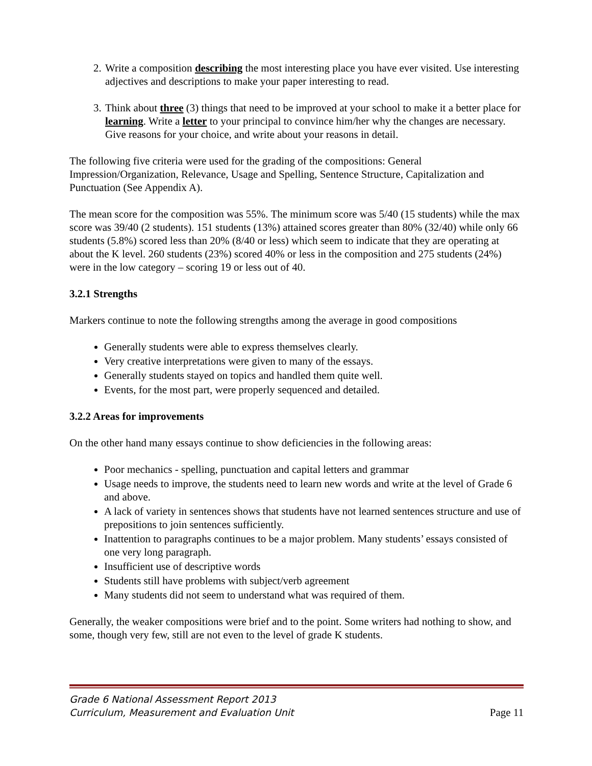2. Write a composition describing the most interesting place you have ever visited. Use interesting adjectives and descriptions to make your paper interesting to read.
3. Think about three (3) things that need to be improved at your school to make it a better place for learning. Write a letter to your principal to convince him/her why the changes are necessary. Give reasons for your choice, and write about your reasons in detail.
The following five criteria were used for the grading of the compositions: General Impression/Organization, Relevance, Usage and Spelling, Sentence Structure, Capitalization and Punctuation (See Appendix A).
The mean score for the composition was 55%. The minimum score was 5/40 (15 students) while the max score was 39/40 (2 students). 151 students (13%) attained scores greater than 80% (32/40) while only 66 students (5.8%) scored less than 20% (8/40 or less) which seem to indicate that they are operating at about the K level. 260 students (23%) scored 40% or less in the composition and 275 students (24%) were in the low category – scoring 19 or less out of 40.
3.2.1 Strengths
Markers continue to note the following strengths among the average in good compositions
Generally students were able to express themselves clearly.
Very creative interpretations were given to many of the essays.
Generally students stayed on topics and handled them quite well.
Events, for the most part, were properly sequenced and detailed.
3.2.2 Areas for improvements
On the other hand many essays continue to show deficiencies in the following areas:
Poor mechanics - spelling, punctuation and capital letters and grammar
Usage needs to improve, the students need to learn new words and write at the level of Grade 6 and above.
A lack of variety in sentences shows that students have not learned sentences structure and use of prepositions to join sentences sufficiently.
Inattention to paragraphs continues to be a major problem. Many students’ essays consisted of one very long paragraph.
Insufficient use of descriptive words
Students still have problems with subject/verb agreement
Many students did not seem to understand what was required of them.
Generally, the weaker compositions were brief and to the point. Some writers had nothing to show, and some, though very few, still are not even to the level of grade K students.
Grade 6 National Assessment Report 2013
Curriculum, Measurement and Evaluation Unit
Page 11